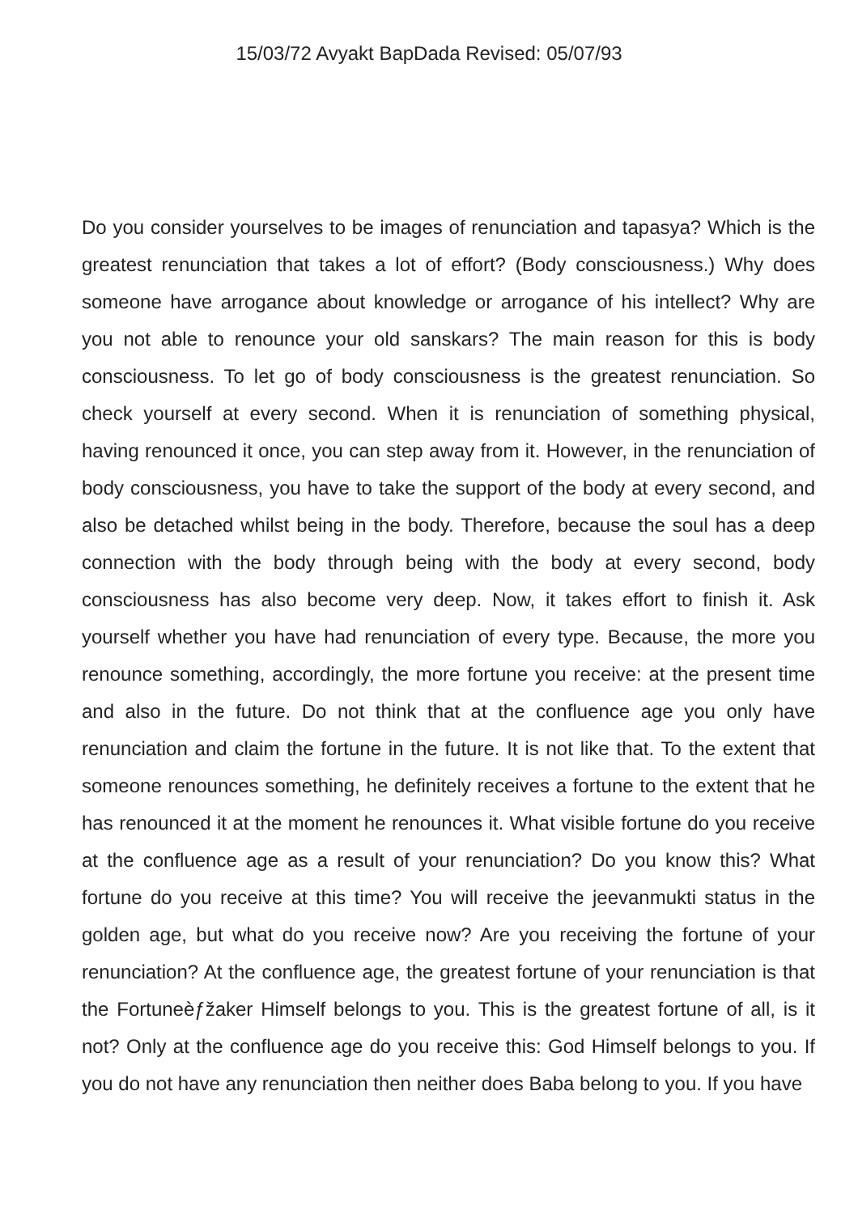15/03/72 Avyakt BapDada Revised: 05/07/93
Do you consider yourselves to be images of renunciation and tapasya? Which is the greatest renunciation that takes a lot of effort? (Body consciousness.) Why does someone have arrogance about knowledge or arrogance of his intellect? Why are you not able to renounce your old sanskars? The main reason for this is body consciousness. To let go of body consciousness is the greatest renunciation. So check yourself at every second. When it is renunciation of something physical, having renounced it once, you can step away from it. However, in the renunciation of body consciousness, you have to take the support of the body at every second, and also be detached whilst being in the body. Therefore, because the soul has a deep connection with the body through being with the body at every second, body consciousness has also become very deep. Now, it takes effort to finish it. Ask yourself whether you have had renunciation of every type. Because, the more you renounce something, accordingly, the more fortune you receive: at the present time and also in the future. Do not think that at the confluence age you only have renunciation and claim the fortune in the future. It is not like that. To the extent that someone renounces something, he definitely receives a fortune to the extent that he has renounced it at the moment he renounces it. What visible fortune do you receive at the confluence age as a result of your renunciation? Do you know this? What fortune do you receive at this time? You will receive the jeevanmukti status in the golden age, but what do you receive now? Are you receiving the fortune of your renunciation? At the confluence age, the greatest fortune of your renunciation is that the Fortuneèƒžaker Himself belongs to you. This is the greatest fortune of all, is it not? Only at the confluence age do you receive this: God Himself belongs to you. If you do not have any renunciation then neither does Baba belong to you. If you have